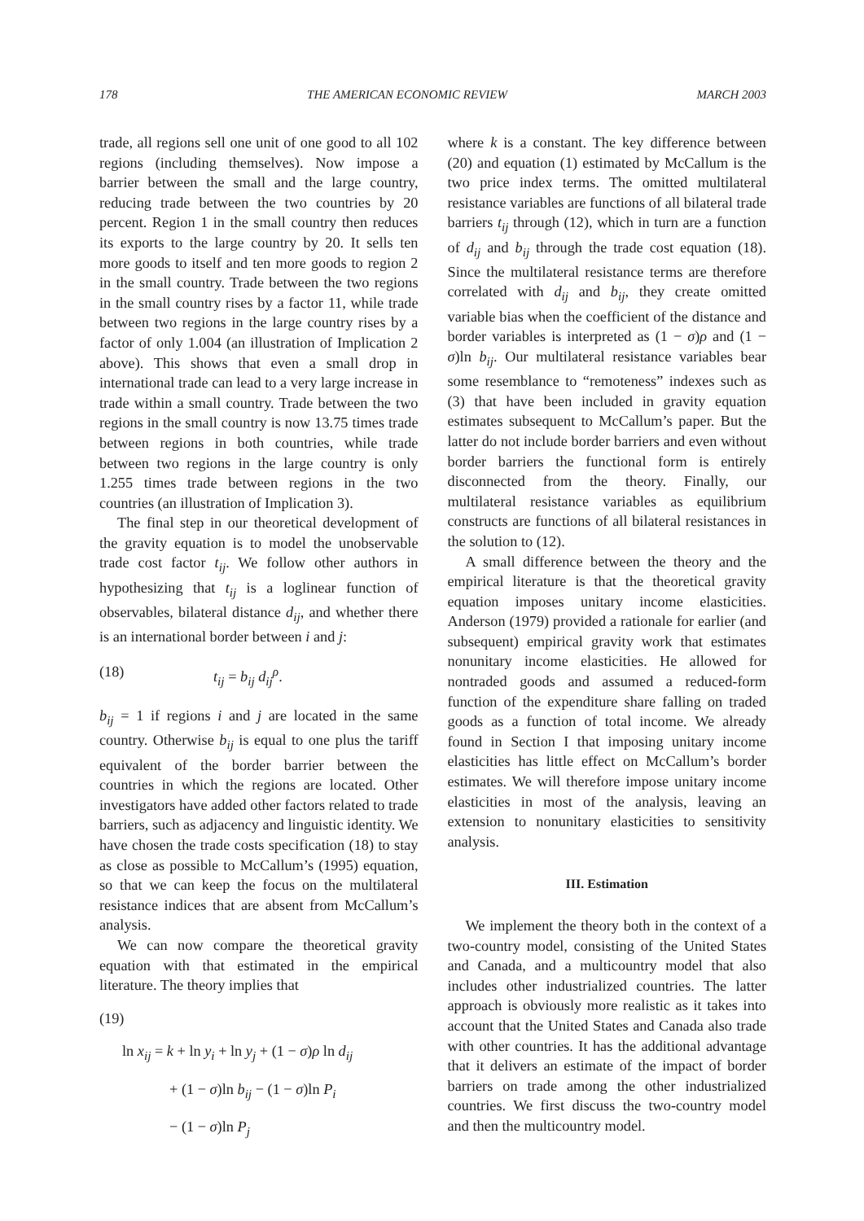178 THE AMERICAN ECONOMIC REVIEW MARCH 2003
trade, all regions sell one unit of one good to all 102 regions (including themselves). Now impose a barrier between the small and the large country, reducing trade between the two countries by 20 percent. Region 1 in the small country then reduces its exports to the large country by 20. It sells ten more goods to itself and ten more goods to region 2 in the small country. Trade between the two regions in the small country rises by a factor 11, while trade between two regions in the large country rises by a factor of only 1.004 (an illustration of Implication 2 above). This shows that even a small drop in international trade can lead to a very large increase in trade within a small country. Trade between the two regions in the small country is now 13.75 times trade between regions in both countries, while trade between two regions in the large country is only 1.255 times trade between regions in the two countries (an illustration of Implication 3).
The final step in our theoretical development of the gravity equation is to model the unobservable trade cost factor t<sub>ij</sub>. We follow other authors in hypothesizing that t<sub>ij</sub> is a loglinear function of observables, bilateral distance d<sub>ij</sub>, and whether there is an international border between i and j:
(18) t<sub>ij</sub> = b<sub>ij</sub> d<sub>ij</sub><sup>ρ</sup>.
b<sub>ij</sub> = 1 if regions i and j are located in the same country. Otherwise b<sub>ij</sub> is equal to one plus the tariff equivalent of the border barrier between the countries in which the regions are located. Other investigators have added other factors related to trade barriers, such as adjacency and linguistic identity. We have chosen the trade costs specification (18) to stay as close as possible to McCallum’s (1995) equation, so that we can keep the focus on the multilateral resistance indices that are absent from McCallum’s analysis.
We can now compare the theoretical gravity equation with that estimated in the empirical literature. The theory implies that
(19)
ln x<sub>ij</sub> = k + ln y<sub>i</sub> + ln y<sub>j</sub> + (1 − σ)ρ ln d<sub>ij</sub>
+ (1 − σ)ln b<sub>ij</sub> − (1 − σ)ln P<sub>i</sub>
− (1 − σ)ln P<sub>j</sub>
where k is a constant. The key difference between (20) and equation (1) estimated by McCallum is the two price index terms. The omitted multilateral resistance variables are functions of all bilateral trade barriers t<sub>ij</sub> through (12), which in turn are a function of d<sub>ij</sub> and b<sub>ij</sub> through the trade cost equation (18). Since the multilateral resistance terms are therefore correlated with d<sub>ij</sub> and b<sub>ij</sub>, they create omitted variable bias when the coefficient of the distance and border variables is interpreted as (1 − σ)ρ and (1 − σ)ln b<sub>ij</sub>. Our multilateral resistance variables bear some resemblance to “remoteness” indexes such as (3) that have been included in gravity equation estimates subsequent to McCallum’s paper. But the latter do not include border barriers and even without border barriers the functional form is entirely disconnected from the theory. Finally, our multilateral resistance variables as equilibrium constructs are functions of all bilateral resistances in the solution to (12).
A small difference between the theory and the empirical literature is that the theoretical gravity equation imposes unitary income elasticities. Anderson (1979) provided a rationale for earlier (and subsequent) empirical gravity work that estimates nonunitary income elasticities. He allowed for nontraded goods and assumed a reduced-form function of the expenditure share falling on traded goods as a function of total income. We already found in Section I that imposing unitary income elasticities has little effect on McCallum’s border estimates. We will therefore impose unitary income elasticities in most of the analysis, leaving an extension to nonunitary elasticities to sensitivity analysis.
III. Estimation
We implement the theory both in the context of a two-country model, consisting of the United States and Canada, and a multicountry model that also includes other industrialized countries. The latter approach is obviously more realistic as it takes into account that the United States and Canada also trade with other countries. It has the additional advantage that it delivers an estimate of the impact of border barriers on trade among the other industrialized countries. We first discuss the two-country model and then the multicountry model.